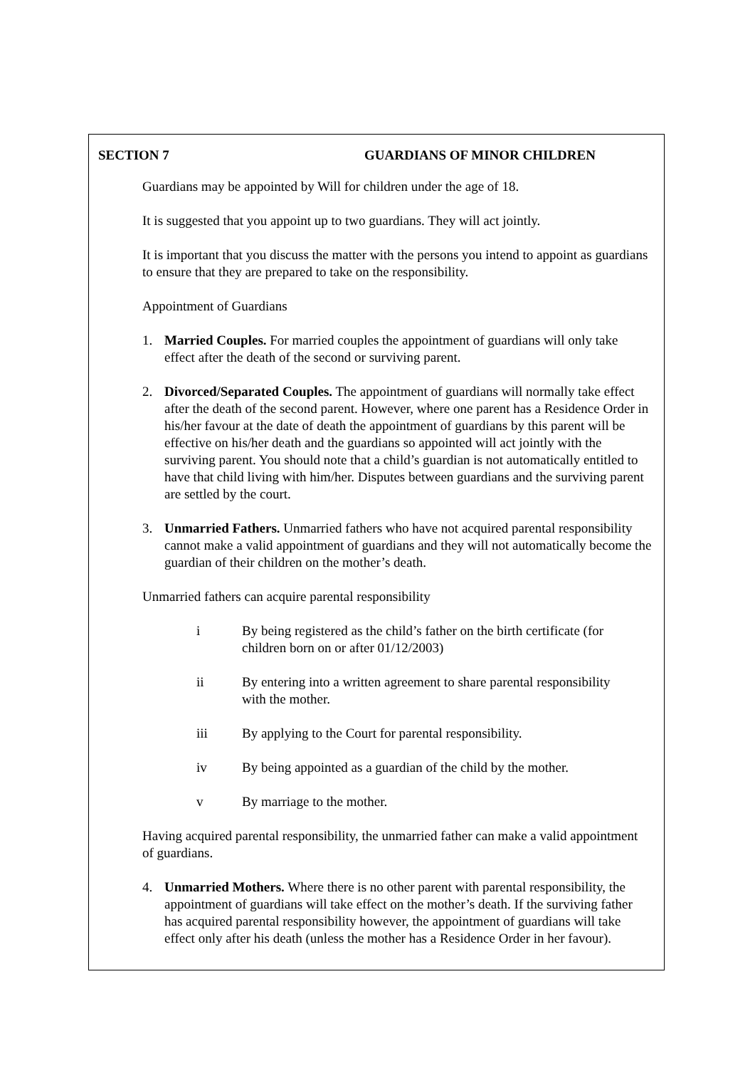SECTION 7 GUARDIANS OF MINOR CHILDREN
Guardians may be appointed by Will for children under the age of 18.
It is suggested that you appoint up to two guardians. They will act jointly.
It is important that you discuss the matter with the persons you intend to appoint as guardians to ensure that they are prepared to take on the responsibility.
Appointment of Guardians
1. Married Couples. For married couples the appointment of guardians will only take effect after the death of the second or surviving parent.
2. Divorced/Separated Couples. The appointment of guardians will normally take effect after the death of the second parent. However, where one parent has a Residence Order in his/her favour at the date of death the appointment of guardians by this parent will be effective on his/her death and the guardians so appointed will act jointly with the surviving parent. You should note that a child’s guardian is not automatically entitled to have that child living with him/her. Disputes between guardians and the surviving parent are settled by the court.
3. Unmarried Fathers. Unmarried fathers who have not acquired parental responsibility cannot make a valid appointment of guardians and they will not automatically become the guardian of their children on the mother’s death.
Unmarried fathers can acquire parental responsibility
i By being registered as the child’s father on the birth certificate (for children born on or after 01/12/2003)
ii By entering into a written agreement to share parental responsibility with the mother.
iii By applying to the Court for parental responsibility.
iv By being appointed as a guardian of the child by the mother.
v By marriage to the mother.
Having acquired parental responsibility, the unmarried father can make a valid appointment of guardians.
4. Unmarried Mothers. Where there is no other parent with parental responsibility, the appointment of guardians will take effect on the mother’s death. If the surviving father has acquired parental responsibility however, the appointment of guardians will take effect only after his death (unless the mother has a Residence Order in her favour).